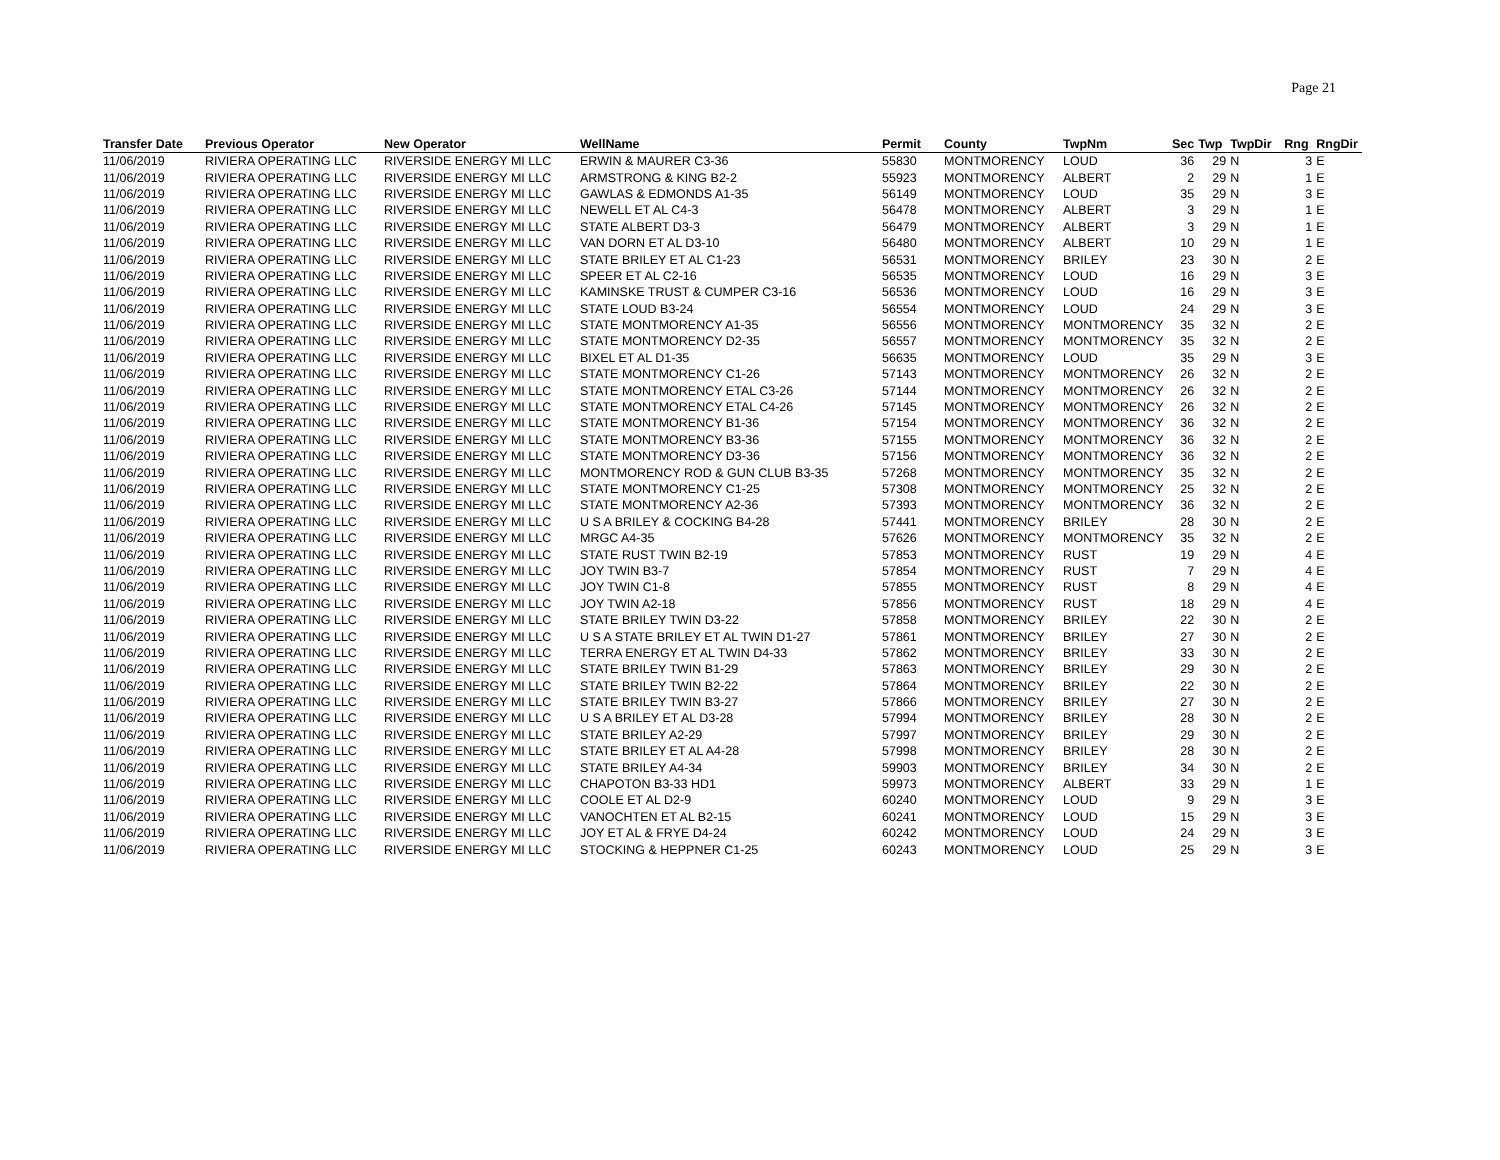Page 21
| Transfer Date | Previous Operator | New Operator | WellName | Permit | County | TwpNm | Sec | Twp | TwpDir | Rng | RngDir |
| --- | --- | --- | --- | --- | --- | --- | --- | --- | --- | --- | --- |
| 11/06/2019 | RIVIERA OPERATING LLC | RIVERSIDE ENERGY MI LLC | ERWIN & MAURER C3-36 | 55830 | MONTMORENCY | LOUD | 36 | 29 | N | 3 | E |
| 11/06/2019 | RIVIERA OPERATING LLC | RIVERSIDE ENERGY MI LLC | ARMSTRONG & KING B2-2 | 55923 | MONTMORENCY | ALBERT | 2 | 29 | N | 1 | E |
| 11/06/2019 | RIVIERA OPERATING LLC | RIVERSIDE ENERGY MI LLC | GAWLAS & EDMONDS A1-35 | 56149 | MONTMORENCY | LOUD | 35 | 29 | N | 3 | E |
| 11/06/2019 | RIVIERA OPERATING LLC | RIVERSIDE ENERGY MI LLC | NEWELL ET AL C4-3 | 56478 | MONTMORENCY | ALBERT | 3 | 29 | N | 1 | E |
| 11/06/2019 | RIVIERA OPERATING LLC | RIVERSIDE ENERGY MI LLC | STATE ALBERT D3-3 | 56479 | MONTMORENCY | ALBERT | 3 | 29 | N | 1 | E |
| 11/06/2019 | RIVIERA OPERATING LLC | RIVERSIDE ENERGY MI LLC | VAN DORN ET AL D3-10 | 56480 | MONTMORENCY | ALBERT | 10 | 29 | N | 1 | E |
| 11/06/2019 | RIVIERA OPERATING LLC | RIVERSIDE ENERGY MI LLC | STATE BRILEY ET AL C1-23 | 56531 | MONTMORENCY | BRILEY | 23 | 30 | N | 2 | E |
| 11/06/2019 | RIVIERA OPERATING LLC | RIVERSIDE ENERGY MI LLC | SPEER ET AL C2-16 | 56535 | MONTMORENCY | LOUD | 16 | 29 | N | 3 | E |
| 11/06/2019 | RIVIERA OPERATING LLC | RIVERSIDE ENERGY MI LLC | KAMINSKE TRUST & CUMPER C3-16 | 56536 | MONTMORENCY | LOUD | 16 | 29 | N | 3 | E |
| 11/06/2019 | RIVIERA OPERATING LLC | RIVERSIDE ENERGY MI LLC | STATE LOUD B3-24 | 56554 | MONTMORENCY | LOUD | 24 | 29 | N | 3 | E |
| 11/06/2019 | RIVIERA OPERATING LLC | RIVERSIDE ENERGY MI LLC | STATE MONTMORENCY A1-35 | 56556 | MONTMORENCY | MONTMORENCY | 35 | 32 | N | 2 | E |
| 11/06/2019 | RIVIERA OPERATING LLC | RIVERSIDE ENERGY MI LLC | STATE MONTMORENCY D2-35 | 56557 | MONTMORENCY | MONTMORENCY | 35 | 32 | N | 2 | E |
| 11/06/2019 | RIVIERA OPERATING LLC | RIVERSIDE ENERGY MI LLC | BIXEL ET AL D1-35 | 56635 | MONTMORENCY | LOUD | 35 | 29 | N | 3 | E |
| 11/06/2019 | RIVIERA OPERATING LLC | RIVERSIDE ENERGY MI LLC | STATE MONTMORENCY C1-26 | 57143 | MONTMORENCY | MONTMORENCY | 26 | 32 | N | 2 | E |
| 11/06/2019 | RIVIERA OPERATING LLC | RIVERSIDE ENERGY MI LLC | STATE MONTMORENCY ETAL C3-26 | 57144 | MONTMORENCY | MONTMORENCY | 26 | 32 | N | 2 | E |
| 11/06/2019 | RIVIERA OPERATING LLC | RIVERSIDE ENERGY MI LLC | STATE MONTMORENCY ETAL C4-26 | 57145 | MONTMORENCY | MONTMORENCY | 26 | 32 | N | 2 | E |
| 11/06/2019 | RIVIERA OPERATING LLC | RIVERSIDE ENERGY MI LLC | STATE MONTMORENCY B1-36 | 57154 | MONTMORENCY | MONTMORENCY | 36 | 32 | N | 2 | E |
| 11/06/2019 | RIVIERA OPERATING LLC | RIVERSIDE ENERGY MI LLC | STATE MONTMORENCY B3-36 | 57155 | MONTMORENCY | MONTMORENCY | 36 | 32 | N | 2 | E |
| 11/06/2019 | RIVIERA OPERATING LLC | RIVERSIDE ENERGY MI LLC | STATE MONTMORENCY D3-36 | 57156 | MONTMORENCY | MONTMORENCY | 36 | 32 | N | 2 | E |
| 11/06/2019 | RIVIERA OPERATING LLC | RIVERSIDE ENERGY MI LLC | MONTMORENCY ROD & GUN CLUB B3-35 | 57268 | MONTMORENCY | MONTMORENCY | 35 | 32 | N | 2 | E |
| 11/06/2019 | RIVIERA OPERATING LLC | RIVERSIDE ENERGY MI LLC | STATE MONTMORENCY C1-25 | 57308 | MONTMORENCY | MONTMORENCY | 25 | 32 | N | 2 | E |
| 11/06/2019 | RIVIERA OPERATING LLC | RIVERSIDE ENERGY MI LLC | STATE MONTMORENCY A2-36 | 57393 | MONTMORENCY | MONTMORENCY | 36 | 32 | N | 2 | E |
| 11/06/2019 | RIVIERA OPERATING LLC | RIVERSIDE ENERGY MI LLC | U S A BRILEY & COCKING B4-28 | 57441 | MONTMORENCY | BRILEY | 28 | 30 | N | 2 | E |
| 11/06/2019 | RIVIERA OPERATING LLC | RIVERSIDE ENERGY MI LLC | MRGC A4-35 | 57626 | MONTMORENCY | MONTMORENCY | 35 | 32 | N | 2 | E |
| 11/06/2019 | RIVIERA OPERATING LLC | RIVERSIDE ENERGY MI LLC | STATE RUST TWIN B2-19 | 57853 | MONTMORENCY | RUST | 19 | 29 | N | 4 | E |
| 11/06/2019 | RIVIERA OPERATING LLC | RIVERSIDE ENERGY MI LLC | JOY TWIN B3-7 | 57854 | MONTMORENCY | RUST | 7 | 29 | N | 4 | E |
| 11/06/2019 | RIVIERA OPERATING LLC | RIVERSIDE ENERGY MI LLC | JOY TWIN C1-8 | 57855 | MONTMORENCY | RUST | 8 | 29 | N | 4 | E |
| 11/06/2019 | RIVIERA OPERATING LLC | RIVERSIDE ENERGY MI LLC | JOY TWIN A2-18 | 57856 | MONTMORENCY | RUST | 18 | 29 | N | 4 | E |
| 11/06/2019 | RIVIERA OPERATING LLC | RIVERSIDE ENERGY MI LLC | STATE BRILEY TWIN D3-22 | 57858 | MONTMORENCY | BRILEY | 22 | 30 | N | 2 | E |
| 11/06/2019 | RIVIERA OPERATING LLC | RIVERSIDE ENERGY MI LLC | U S A STATE BRILEY ET AL TWIN D1-27 | 57861 | MONTMORENCY | BRILEY | 27 | 30 | N | 2 | E |
| 11/06/2019 | RIVIERA OPERATING LLC | RIVERSIDE ENERGY MI LLC | TERRA ENERGY ET AL TWIN D4-33 | 57862 | MONTMORENCY | BRILEY | 33 | 30 | N | 2 | E |
| 11/06/2019 | RIVIERA OPERATING LLC | RIVERSIDE ENERGY MI LLC | STATE BRILEY TWIN B1-29 | 57863 | MONTMORENCY | BRILEY | 29 | 30 | N | 2 | E |
| 11/06/2019 | RIVIERA OPERATING LLC | RIVERSIDE ENERGY MI LLC | STATE BRILEY TWIN B2-22 | 57864 | MONTMORENCY | BRILEY | 22 | 30 | N | 2 | E |
| 11/06/2019 | RIVIERA OPERATING LLC | RIVERSIDE ENERGY MI LLC | STATE BRILEY TWIN B3-27 | 57866 | MONTMORENCY | BRILEY | 27 | 30 | N | 2 | E |
| 11/06/2019 | RIVIERA OPERATING LLC | RIVERSIDE ENERGY MI LLC | U S A BRILEY ET AL D3-28 | 57994 | MONTMORENCY | BRILEY | 28 | 30 | N | 2 | E |
| 11/06/2019 | RIVIERA OPERATING LLC | RIVERSIDE ENERGY MI LLC | STATE BRILEY A2-29 | 57997 | MONTMORENCY | BRILEY | 29 | 30 | N | 2 | E |
| 11/06/2019 | RIVIERA OPERATING LLC | RIVERSIDE ENERGY MI LLC | STATE BRILEY ET AL A4-28 | 57998 | MONTMORENCY | BRILEY | 28 | 30 | N | 2 | E |
| 11/06/2019 | RIVIERA OPERATING LLC | RIVERSIDE ENERGY MI LLC | STATE BRILEY A4-34 | 59903 | MONTMORENCY | BRILEY | 34 | 30 | N | 2 | E |
| 11/06/2019 | RIVIERA OPERATING LLC | RIVERSIDE ENERGY MI LLC | CHAPOTON B3-33 HD1 | 59973 | MONTMORENCY | ALBERT | 33 | 29 | N | 1 | E |
| 11/06/2019 | RIVIERA OPERATING LLC | RIVERSIDE ENERGY MI LLC | COOLE ET AL D2-9 | 60240 | MONTMORENCY | LOUD | 9 | 29 | N | 3 | E |
| 11/06/2019 | RIVIERA OPERATING LLC | RIVERSIDE ENERGY MI LLC | VANOCHTEN ET AL B2-15 | 60241 | MONTMORENCY | LOUD | 15 | 29 | N | 3 | E |
| 11/06/2019 | RIVIERA OPERATING LLC | RIVERSIDE ENERGY MI LLC | JOY ET AL & FRYE D4-24 | 60242 | MONTMORENCY | LOUD | 24 | 29 | N | 3 | E |
| 11/06/2019 | RIVIERA OPERATING LLC | RIVERSIDE ENERGY MI LLC | STOCKING & HEPPNER C1-25 | 60243 | MONTMORENCY | LOUD | 25 | 29 | N | 3 | E |